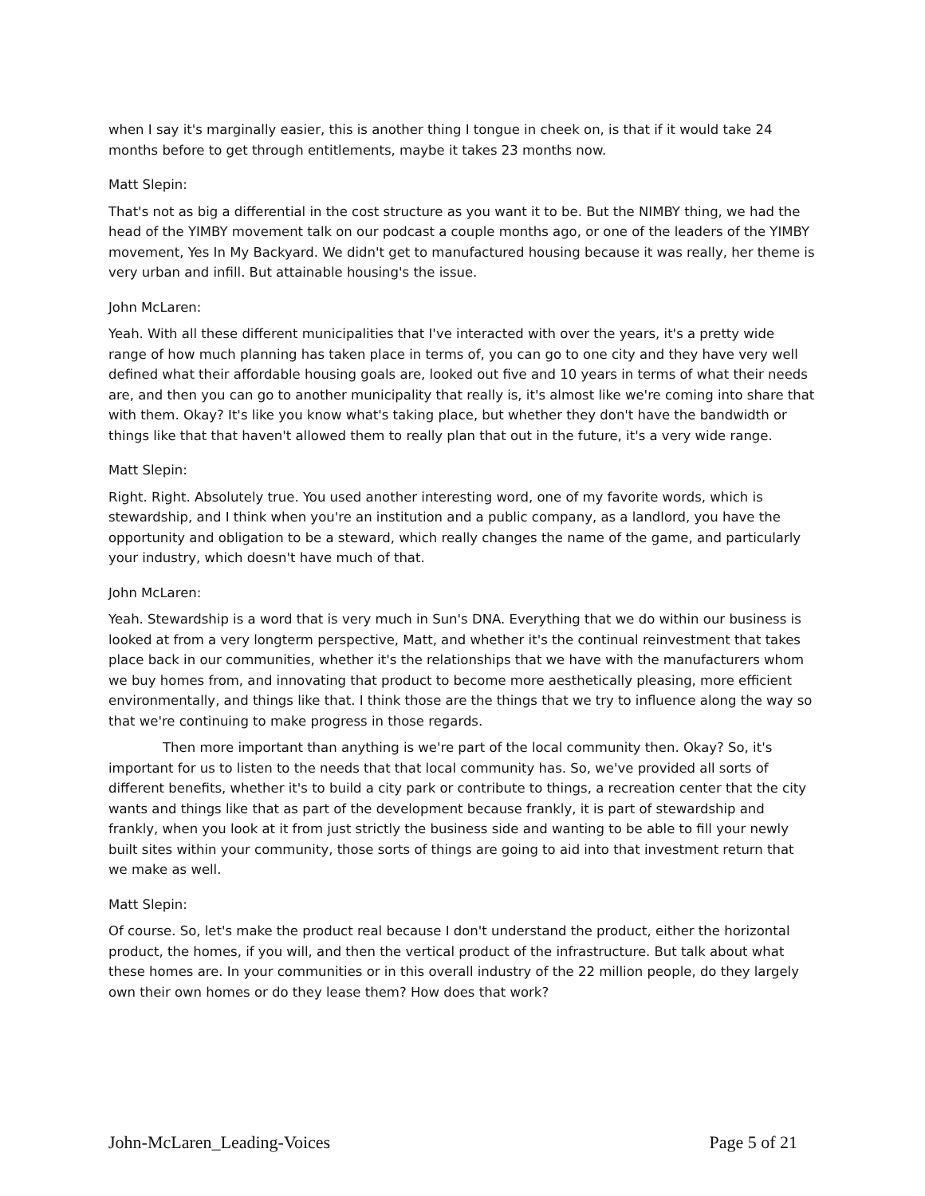when I say it's marginally easier, this is another thing I tongue in cheek on, is that if it would take 24 months before to get through entitlements, maybe it takes 23 months now.
Matt Slepin:
That's not as big a differential in the cost structure as you want it to be. But the NIMBY thing, we had the head of the YIMBY movement talk on our podcast a couple months ago, or one of the leaders of the YIMBY movement, Yes In My Backyard. We didn't get to manufactured housing because it was really, her theme is very urban and infill. But attainable housing's the issue.
John McLaren:
Yeah. With all these different municipalities that I've interacted with over the years, it's a pretty wide range of how much planning has taken place in terms of, you can go to one city and they have very well defined what their affordable housing goals are, looked out five and 10 years in terms of what their needs are, and then you can go to another municipality that really is, it's almost like we're coming into share that with them. Okay? It's like you know what's taking place, but whether they don't have the bandwidth or things like that that haven't allowed them to really plan that out in the future, it's a very wide range.
Matt Slepin:
Right. Right. Absolutely true. You used another interesting word, one of my favorite words, which is stewardship, and I think when you're an institution and a public company, as a landlord, you have the opportunity and obligation to be a steward, which really changes the name of the game, and particularly your industry, which doesn't have much of that.
John McLaren:
Yeah. Stewardship is a word that is very much in Sun's DNA. Everything that we do within our business is looked at from a very longterm perspective, Matt, and whether it's the continual reinvestment that takes place back in our communities, whether it's the relationships that we have with the manufacturers whom we buy homes from, and innovating that product to become more aesthetically pleasing, more efficient environmentally, and things like that. I think those are the things that we try to influence along the way so that we're continuing to make progress in those regards.
Then more important than anything is we're part of the local community then. Okay? So, it's important for us to listen to the needs that that local community has. So, we've provided all sorts of different benefits, whether it's to build a city park or contribute to things, a recreation center that the city wants and things like that as part of the development because frankly, it is part of stewardship and frankly, when you look at it from just strictly the business side and wanting to be able to fill your newly built sites within your community, those sorts of things are going to aid into that investment return that we make as well.
Matt Slepin:
Of course. So, let's make the product real because I don't understand the product, either the horizontal product, the homes, if you will, and then the vertical product of the infrastructure. But talk about what these homes are. In your communities or in this overall industry of the 22 million people, do they largely own their own homes or do they lease them? How does that work?
John-McLaren_Leading-Voices Page 5 of 21